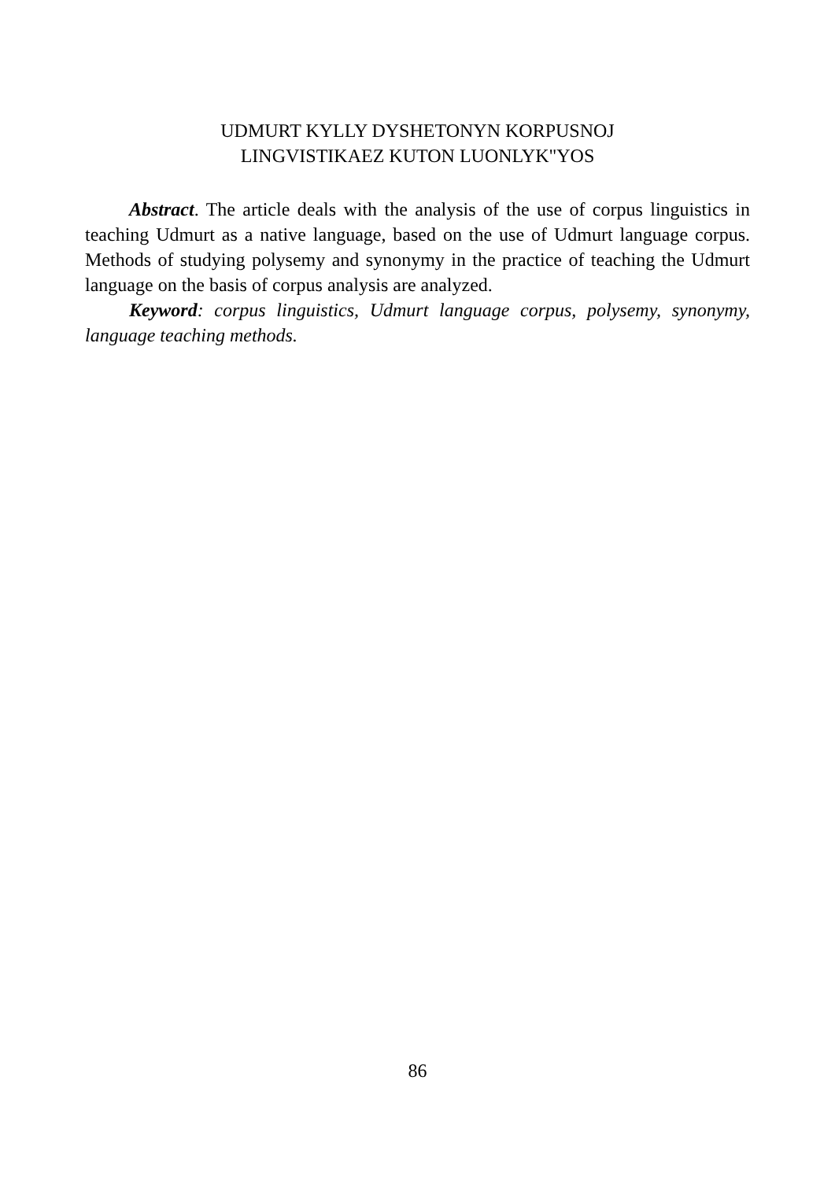UDMURT KYLLY DYSHETONYN KORPUSNOJ
LINGVISTIKAEZ KUTON LUONLYK"YOS
Abstract. The article deals with the analysis of the use of corpus linguistics in teaching Udmurt as a native language, based on the use of Udmurt language corpus. Methods of studying polysemy and synonymy in the practice of teaching the Udmurt language on the basis of corpus analysis are analyzed.
Keyword: corpus linguistics, Udmurt language corpus, polysemy, synonymy, language teaching methods.
86